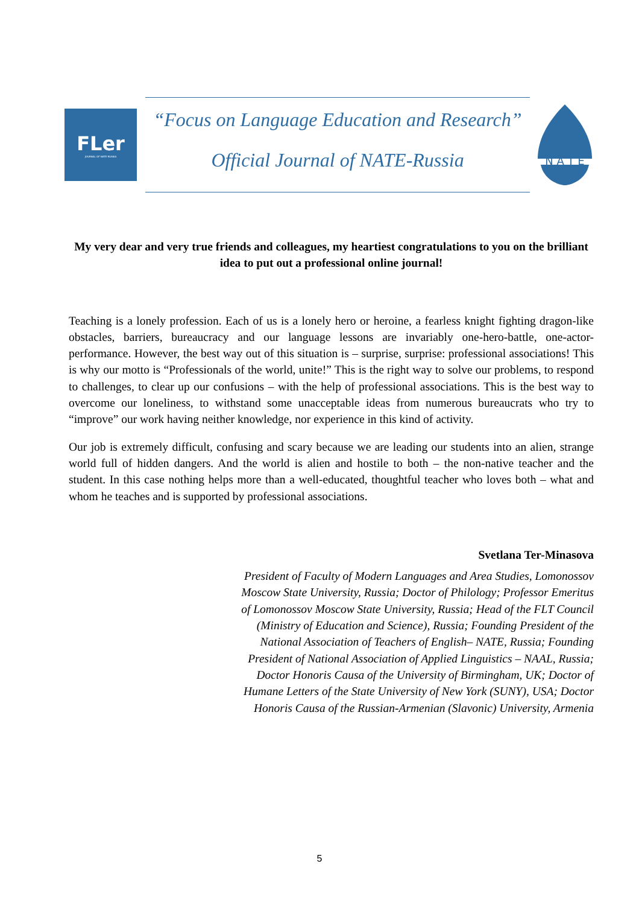FLer
JOURNAL OF NATE RUSSIA
“Focus on Language Education and Research”
Official Journal of NATE-Russia
N A T E
My very dear and very true friends and colleagues, my heartiest congratulations to you on the brilliant idea to put out a professional online journal!
Teaching is a lonely profession. Each of us is a lonely hero or heroine, a fearless knight fighting dragon-like obstacles, barriers, bureaucracy and our language lessons are invariably one-hero-battle, one-actor-performance. However, the best way out of this situation is – surprise, surprise: professional associations! This is why our motto is “Professionals of the world, unite!” This is the right way to solve our problems, to respond to challenges, to clear up our confusions – with the help of professional associations. This is the best way to overcome our loneliness, to withstand some unacceptable ideas from numerous bureaucrats who try to “improve” our work having neither knowledge, nor experience in this kind of activity.
Our job is extremely difficult, confusing and scary because we are leading our students into an alien, strange world full of hidden dangers. And the world is alien and hostile to both – the non-native teacher and the student. In this case nothing helps more than a well-educated, thoughtful teacher who loves both – what and whom he teaches and is supported by professional associations.
Svetlana Ter-Minasova
President of Faculty of Modern Languages and Area Studies, Lomonossov Moscow State University, Russia; Doctor of Philology; Professor Emeritus of Lomonossov Moscow State University, Russia; Head of the FLT Council (Ministry of Education and Science), Russia; Founding President of the National Association of Teachers of English– NATE, Russia; Founding President of National Association of Applied Linguistics – NAAL, Russia; Doctor Honoris Causa of the University of Birmingham, UK; Doctor of Humane Letters of the State University of New York (SUNY), USA; Doctor Honoris Causa of the Russian-Armenian (Slavonic) University, Armenia
5